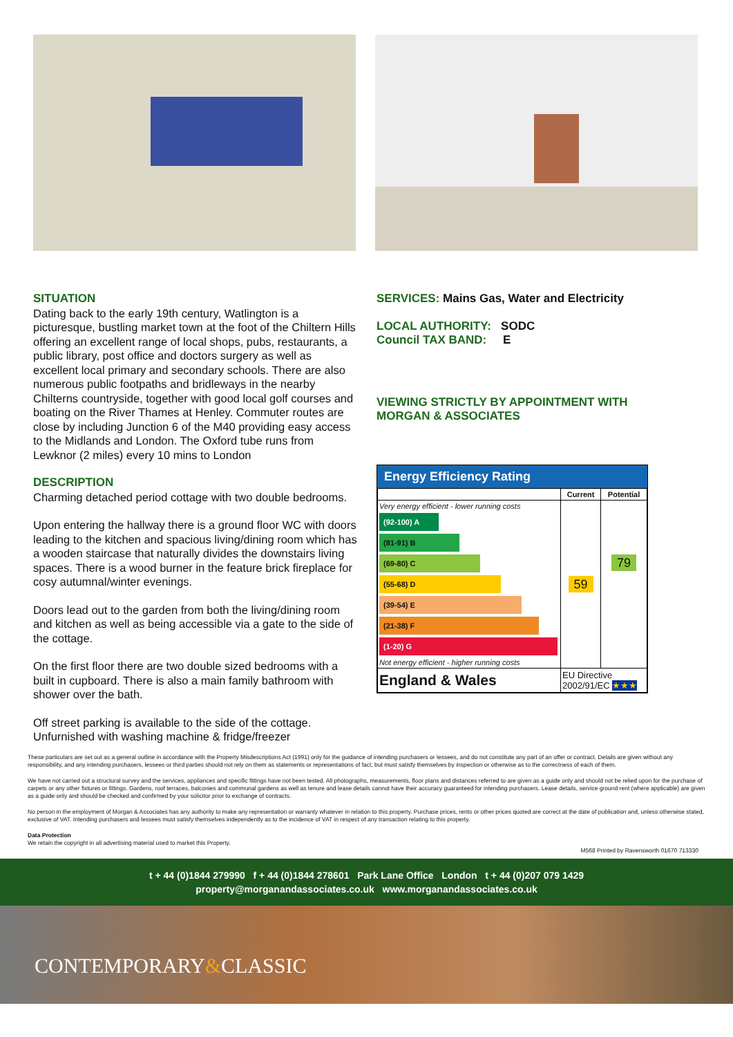SITUATION
Dating back to the early 19th century, Watlington is a picturesque, bustling market town at the foot of the Chiltern Hills offering an excellent range of local shops, pubs, restaurants, a public library, post office and doctors surgery as well as excellent local primary and secondary schools. There are also numerous public footpaths and bridleways in the nearby Chilterns countryside, together with good local golf courses and boating on the River Thames at Henley. Commuter routes are close by including Junction 6 of the M40 providing easy access to the Midlands and London. The Oxford tube runs from Lewknor (2 miles) every 10 mins to London
DESCRIPTION
Charming detached period cottage with two double bedrooms.
Upon entering the hallway there is a ground floor WC with doors leading to the kitchen and spacious living/dining room which has a wooden staircase that naturally divides the downstairs living spaces. There is a wood burner in the feature brick fireplace for cosy autumnal/winter evenings.
Doors lead out to the garden from both the living/dining room and kitchen as well as being accessible via a gate to the side of the cottage.
On the first floor there are two double sized bedrooms with a built in cupboard. There is also a main family bathroom with shower over the bath.
Off street parking is available to the side of the cottage. Unfurnished with washing machine & fridge/freezer
SERVICES: Mains Gas, Water and Electricity
LOCAL AUTHORITY: SODC
Council TAX BAND: E
VIEWING STRICTLY BY APPOINTMENT WITH MORGAN & ASSOCIATES
Energy Efficiency Rating
| | Current | Potential |
| --- | --- | --- |
| Very energy efficient - lower running costs (92-100) A (81-91) B (69-80) C (55-68) D (39-54) E (21-38) F (1-20) G Not energy efficient - higher running costs | 59 | 79 |
| England & Wales | EU Directive 2002/91/EC ★★★ | |
These particulars are set out as a general outline in accordance with the Property Misdescriptions Act (1991) only for the guidance of intending purchasers or lessees, and do not constitute any part of an offer or contract. Details are given without any responsibility, and any intending purchasers, lessees or third parties should not rely on them as statements or representations of fact, but must satisfy themselves by inspection or otherwise as to the correctness of each of them.
We have not carried out a structural survey and the services, appliances and specific fittings have not been tested. All photographs, measurements, floor plans and distances referred to are given as a guide only and should not be relied upon for the purchase of carpets or any other fixtures or fittings. Gardens, roof terraces, balconies and communal gardens as well as tenure and lease details cannot have their accuracy guaranteed for intending purchasers. Lease details, service ground rent (where applicable) are given as a guide only and should be checked and confirmed by your solicitor prior to exchange of contracts.
No person in the employment of Morgan & Associates has any authority to make any representation or warranty whatever in relation to this property. Purchase prices, rents or other prices quoted are correct at the date of publication and, unless otherwise stated, exclusive of VAT. Intending purchasers and lessees must satisfy themselves independently as to the incidence of VAT in respect of any transaction relating to this property.
Data Protection
We retain the copyright in all advertising material used to market this Property.
M568 Printed by Ravensworth 01670 713330
t + 44 (0)1844 279990 f + 44 (0)1844 278601 Park Lane Office London t + 44 (0)207 079 1429
property@morganandassociates.co.uk www.morganandassociates.co.uk
CONTEMPORARY&CLASSIC